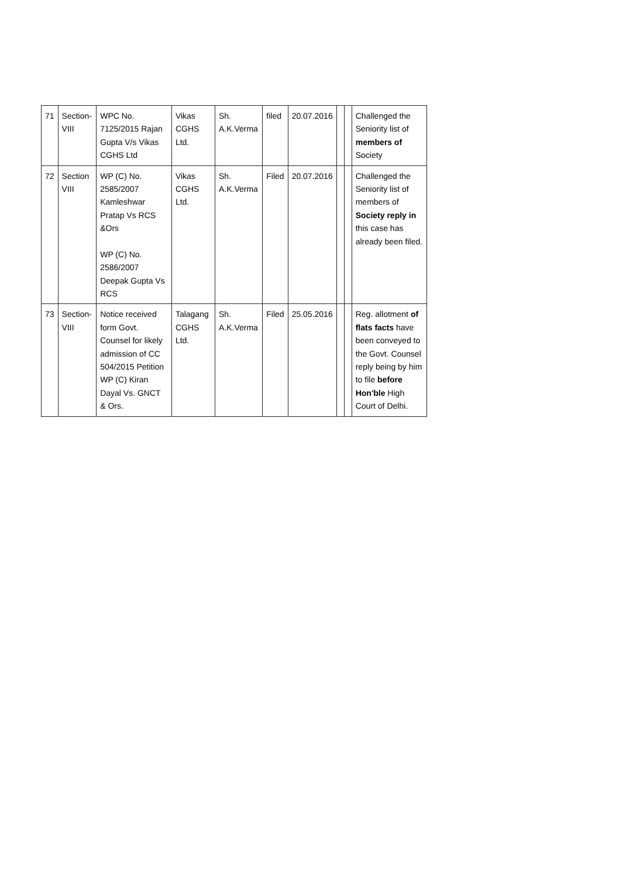| 71 | Section-VIII | WPC No. 7125/2015 Rajan Gupta V/s Vikas CGHS Ltd | Vikas CGHS Ltd. | Sh. A.K.Verma | filed | 20.07.2016 | | | Challenged the Seniority list of members of Society |
| 72 | Section VIII | WP (C) No. 2585/2007 Kamleshwar Pratap Vs RCS &Ors WP (C) No. 2586/2007 Deepak Gupta Vs RCS | Vikas CGHS Ltd. | Sh. A.K.Verma | Filed | 20.07.2016 | | | Challenged the Seniority list of members of Society reply in this case has already been filed. |
| 73 | Section-VIII | Notice received form Govt. Counsel for likely admission of CC 504/2015 Petition WP (C) Kiran Dayal Vs. GNCT & Ors. | Talagang CGHS Ltd. | Sh. A.K.Verma | Filed | 25.05.2016 | | | Reg. allotment of flats facts have been conveyed to the Govt. Counsel reply being by him to file before Hon'ble High Court of Delhi. |